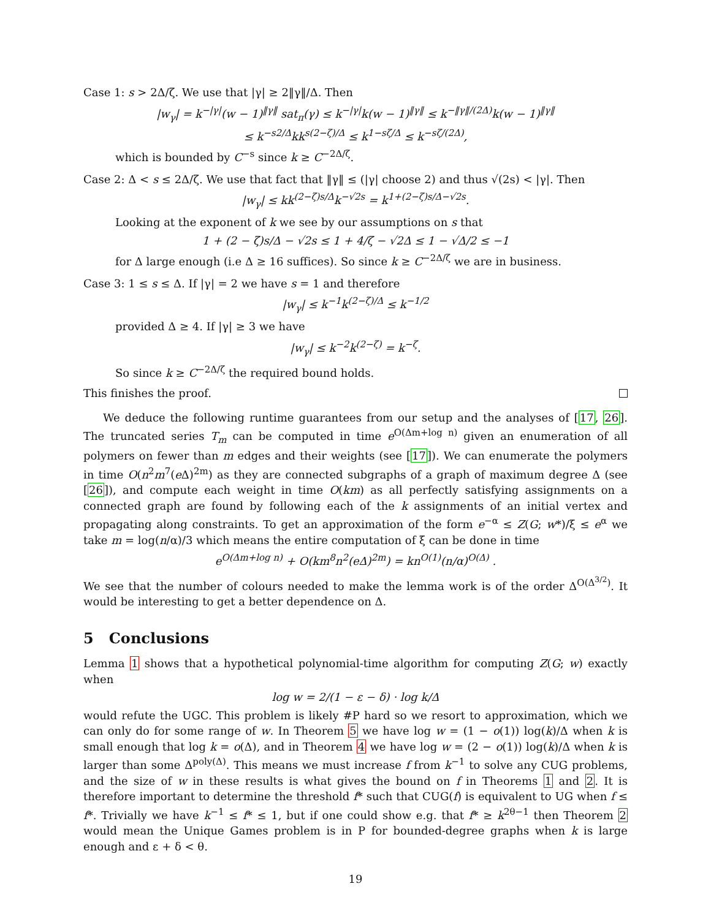Case 1: s > 2Δ/ζ. We use that |γ| ≥ 2‖γ‖/Δ. Then
|w<sub>γ</sub>| = k<sup>−|γ|</sup>(w − 1)<sup>‖γ‖</sup> sat<sub>π</sub>(γ) ≤ k<sup>−|γ|</sup>k(w − 1)<sup>‖γ‖</sup> ≤ k<sup>−‖γ‖/(2Δ)</sup>k(w − 1)<sup>‖γ‖</sup>
≤ k<sup>−s2/Δ</sup>kk<sup>s(2−ζ)/Δ</sup> ≤ k<sup>1−sζ/Δ</sup> ≤ k<sup>−sζ/(2Δ)</sup>,
which is bounded by C<sup>−s</sup> since k ≥ C<sup>−2Δ/ζ</sup>.
Case 2: Δ < s ≤ 2Δ/ζ. We use that fact that ‖γ‖ ≤ (|γ| choose 2) and thus √(2s) < |γ|. Then
|w<sub>γ</sub>| ≤ kk<sup>(2−ζ)s/Δ</sup>k<sup>−√2s</sup> = k<sup>1+(2−ζ)s/Δ−√2s</sup>.
Looking at the exponent of k we see by our assumptions on s that
1 + (2 − ζ)s/Δ − √2s ≤ 1 + 4/ζ − √2Δ ≤ 1 − √Δ/2 ≤ −1
for Δ large enough (i.e Δ ≥ 16 suffices). So since k ≥ C<sup>−2Δ/ζ</sup> we are in business.
Case 3: 1 ≤ s ≤ Δ. If |γ| = 2 we have s = 1 and therefore
|w<sub>γ</sub>| ≤ k<sup>−1</sup>k<sup>(2−ζ)/Δ</sup> ≤ k<sup>−1/2</sup>
provided Δ ≥ 4. If |γ| ≥ 3 we have
|w<sub>γ</sub>| ≤ k<sup>−2</sup>k<sup>(2−ζ)</sup> = k<sup>−ζ</sup>.
So since k ≥ C<sup>−2Δ/ζ</sup> the required bound holds.
This finishes the proof.
We deduce the following runtime guarantees from our setup and the analyses of [17, 26]. The truncated series T<sub>m</sub> can be computed in time e<sup>O(Δm+log n)</sup> given an enumeration of all polymers on fewer than m edges and their weights (see [17]). We can enumerate the polymers in time O(n<sup>2</sup>m<sup>7</sup>(e Δ)<sup>2m</sup>) as they are connected subgraphs of a graph of maximum degree Δ (see [26]), and compute each weight in time O(km) as all perfectly satisfying assignments on a connected graph are found by following each of the k assignments of an initial vertex and propagating along constraints. To get an approximation of the form e<sup>−α</sup> ≤ Z(G; w*)/ξ ≤ e<sup>α</sup> we take m = log(n/α)/3 which means the entire computation of ξ can be done in time
e<sup>O(Δm+log n)</sup> + O(km<sup>8</sup>n<sup>2</sup>(eΔ)<sup>2m</sup>) = kn<sup>O(1)</sup>(n/α)<sup>O(Δ)</sup> .
We see that the number of colours needed to make the lemma work is of the order Δ<sup>O(Δ<sup>3/2</sup>)</sup>. It would be interesting to get a better dependence on Δ.
5 Conclusions
Lemma 1 shows that a hypothetical polynomial-time algorithm for computing Z(G; w) exactly when
log w = 2/(1 − ε − δ) · log k/Δ
would refute the UGC. This problem is likely #P hard so we resort to approximation, which we can only do for some range of w. In Theorem 5 we have log w = (1 − o(1)) log(k)/Δ when k is small enough that log k = o(Δ), and in Theorem 4 we have log w = (2 − o(1)) log(k)/Δ when k is larger than some Δ<sup>poly(Δ)</sup>. This means we must increase f from k<sup>−1</sup> to solve any CUG problems, and the size of w in these results is what gives the bound on f in Theorems 1 and 2. It is therefore important to determine the threshold f* such that CUG(f) is equivalent to UG when f ≤ f*. Trivially we have k<sup>−1</sup> ≤ f* ≤ 1, but if one could show e.g. that f* ≥ k<sup>2θ−1</sup> then Theorem 2 would mean the Unique Games problem is in P for bounded-degree graphs when k is large enough and ε + δ < θ.
19